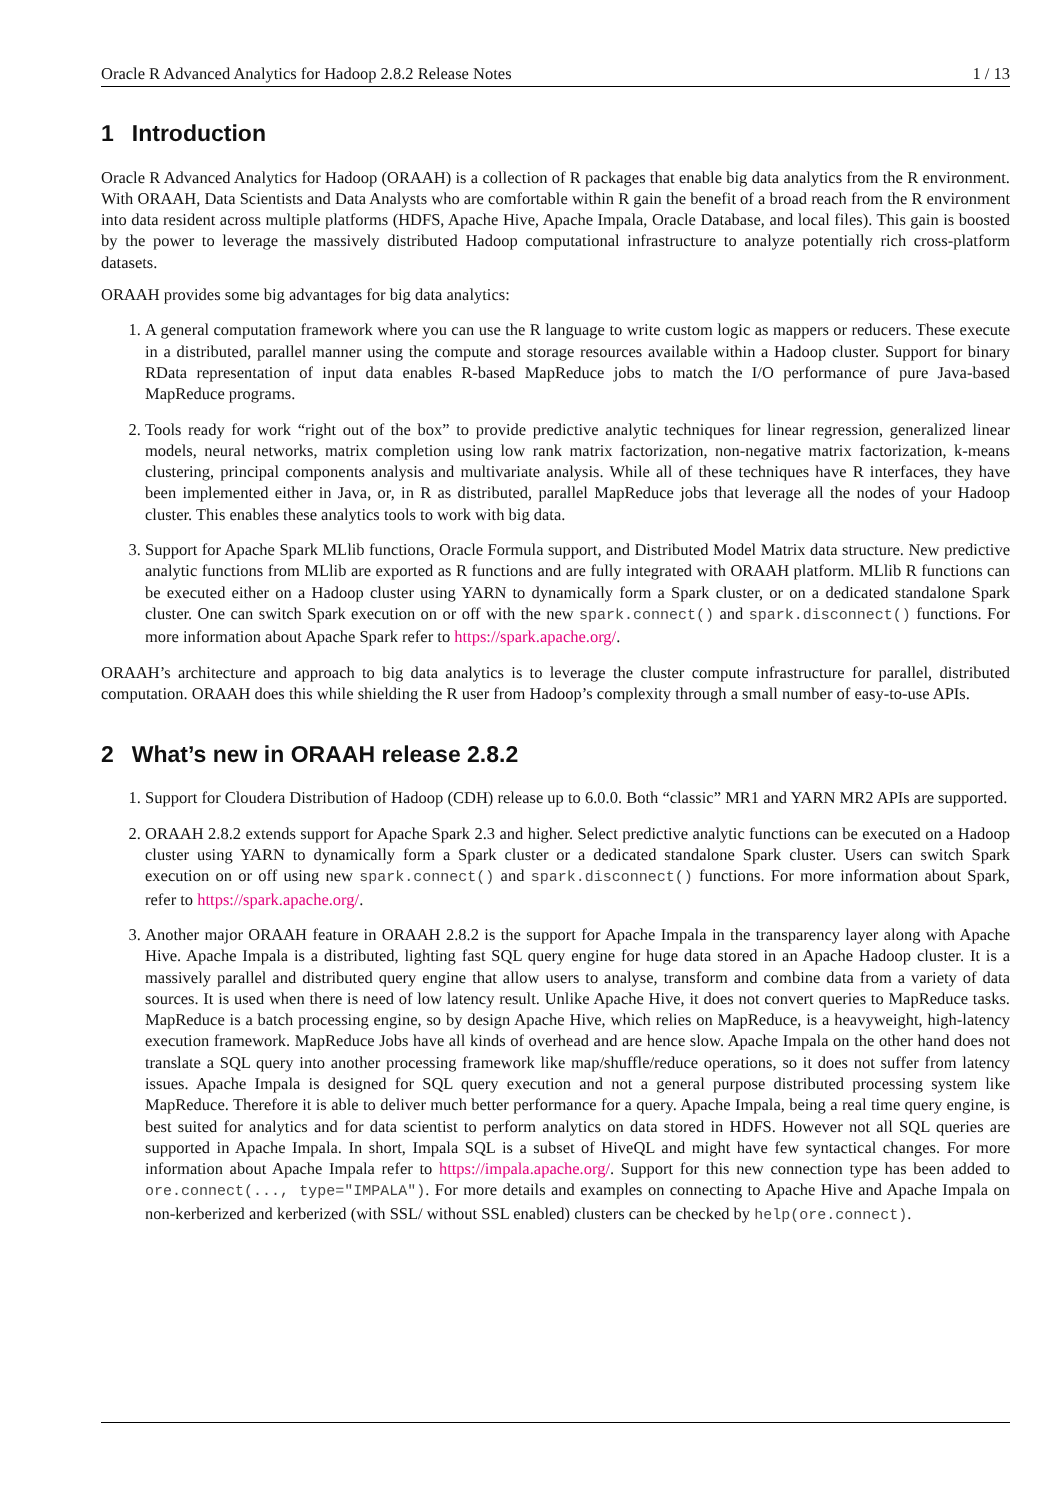Oracle R Advanced Analytics for Hadoop 2.8.2 Release Notes 1 / 13
1 Introduction
Oracle R Advanced Analytics for Hadoop (ORAAH) is a collection of R packages that enable big data analytics from the R environment. With ORAAH, Data Scientists and Data Analysts who are comfortable within R gain the benefit of a broad reach from the R environment into data resident across multiple platforms (HDFS, Apache Hive, Apache Impala, Oracle Database, and local files). This gain is boosted by the power to leverage the massively distributed Hadoop computational infrastructure to analyze potentially rich cross-platform datasets.
ORAAH provides some big advantages for big data analytics:
1. A general computation framework where you can use the R language to write custom logic as mappers or reducers. These execute in a distributed, parallel manner using the compute and storage resources available within a Hadoop cluster. Support for binary RData representation of input data enables R-based MapReduce jobs to match the I/O performance of pure Java-based MapReduce programs.
2. Tools ready for work “right out of the box” to provide predictive analytic techniques for linear regression, generalized linear models, neural networks, matrix completion using low rank matrix factorization, non-negative matrix factorization, k-means clustering, principal components analysis and multivariate analysis. While all of these techniques have R interfaces, they have been implemented either in Java, or, in R as distributed, parallel MapReduce jobs that leverage all the nodes of your Hadoop cluster. This enables these analytics tools to work with big data.
3. Support for Apache Spark MLlib functions, Oracle Formula support, and Distributed Model Matrix data structure. New predictive analytic functions from MLlib are exported as R functions and are fully integrated with ORAAH platform. MLlib R functions can be executed either on a Hadoop cluster using YARN to dynamically form a Spark cluster, or on a dedicated standalone Spark cluster. One can switch Spark execution on or off with the new spark.connect() and spark.disconnect() functions. For more information about Apache Spark refer to https://spark.apache.org/.
ORAAH’s architecture and approach to big data analytics is to leverage the cluster compute infrastructure for parallel, distributed computation. ORAAH does this while shielding the R user from Hadoop’s complexity through a small number of easy-to-use APIs.
2 What’s new in ORAAH release 2.8.2
1. Support for Cloudera Distribution of Hadoop (CDH) release up to 6.0.0. Both “classic” MR1 and YARN MR2 APIs are supported.
2. ORAAH 2.8.2 extends support for Apache Spark 2.3 and higher. Select predictive analytic functions can be executed on a Hadoop cluster using YARN to dynamically form a Spark cluster or a dedicated standalone Spark cluster. Users can switch Spark execution on or off using new spark.connect() and spark.disconnect() functions. For more information about Spark, refer to https://spark.apache.org/.
3. Another major ORAAH feature in ORAAH 2.8.2 is the support for Apache Impala in the transparency layer along with Apache Hive. Apache Impala is a distributed, lighting fast SQL query engine for huge data stored in an Apache Hadoop cluster. It is a massively parallel and distributed query engine that allow users to analyse, transform and combine data from a variety of data sources. It is used when there is need of low latency result. Unlike Apache Hive, it does not convert queries to MapReduce tasks. MapReduce is a batch processing engine, so by design Apache Hive, which relies on MapReduce, is a heavyweight, high-latency execution framework. MapReduce Jobs have all kinds of overhead and are hence slow. Apache Impala on the other hand does not translate a SQL query into another processing framework like map/shuffle/reduce operations, so it does not suffer from latency issues. Apache Impala is designed for SQL query execution and not a general purpose distributed processing system like MapReduce. Therefore it is able to deliver much better performance for a query. Apache Impala, being a real time query engine, is best suited for analytics and for data scientist to perform analytics on data stored in HDFS. However not all SQL queries are supported in Apache Impala. In short, Impala SQL is a subset of HiveQL and might have few syntactical changes. For more information about Apache Impala refer to https://impala.apache.org/. Support for this new connection type has been added to ore.connect(..., type="IMPALA"). For more details and examples on connecting to Apache Hive and Apache Impala on non-kerberized and kerberized (with SSL/ without SSL enabled) clusters can be checked by help(ore.connect).